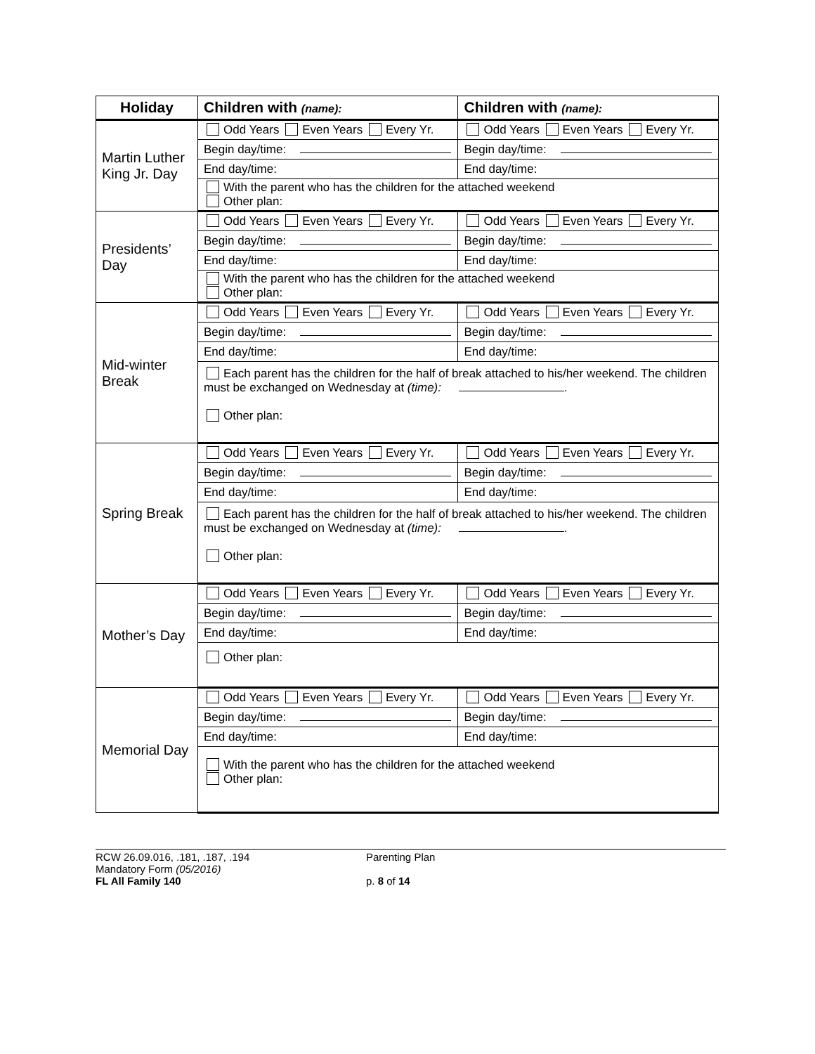| Holiday | Children with (name): | Children with (name): |
| --- | --- | --- |
| Martin Luther King Jr. Day | Odd Years Even Years Every Yr. | Odd Years Even Years Every Yr. |
| | Begin day/time: | Begin day/time: |
| | End day/time: | End day/time: |
| | With the parent who has the children for the attached weekend Other plan: | |
| Presidents’ Day | Odd Years Even Years Every Yr. | Odd Years Even Years Every Yr. |
| | Begin day/time: | Begin day/time: |
| | End day/time: | End day/time: |
| | With the parent who has the children for the attached weekend Other plan: | |
| Mid-winter Break | Odd Years Even Years Every Yr. | Odd Years Even Years Every Yr. |
| | Begin day/time: | Begin day/time: |
| | End day/time: | End day/time: |
| | Each parent has the children for the half of break attached to his/her weekend. The children must be exchanged on Wednesday at (time): . Other plan: | |
| Spring Break | Odd Years Even Years Every Yr. | Odd Years Even Years Every Yr. |
| | Begin day/time: | Begin day/time: |
| | End day/time: | End day/time: |
| | Each parent has the children for the half of break attached to his/her weekend. The children must be exchanged on Wednesday at (time): . Other plan: | |
| Mother’s Day | Odd Years Even Years Every Yr. | Odd Years Even Years Every Yr. |
| | Begin day/time: | Begin day/time: |
| | End day/time: | End day/time: |
| | Other plan: | |
| Memorial Day | Odd Years Even Years Every Yr. | Odd Years Even Years Every Yr. |
| | Begin day/time: | Begin day/time: |
| | End day/time: | End day/time: |
| | With the parent who has the children for the attached weekend Other plan: | |
RCW 26.09.016, .181, .187, .194
Mandatory Form (05/2016)
FL All Family 140
Parenting Plan
p. 8 of 14